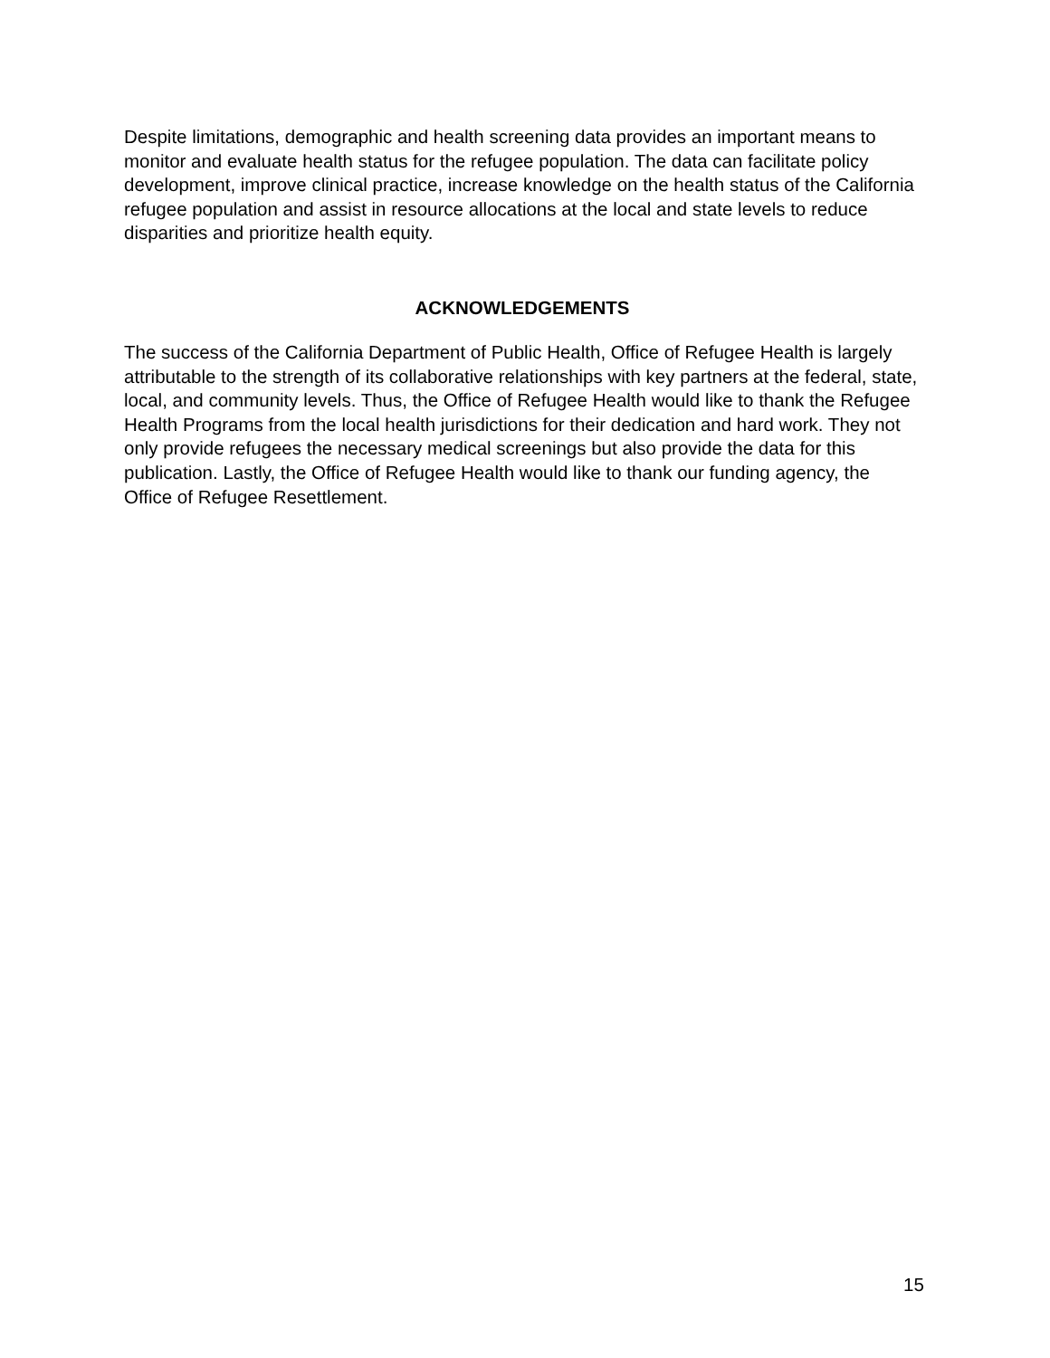Despite limitations, demographic and health screening data provides an important means to monitor and evaluate health status for the refugee population. The data can facilitate policy development, improve clinical practice, increase knowledge on the health status of the California refugee population and assist in resource allocations at the local and state levels to reduce disparities and prioritize health equity.
ACKNOWLEDGEMENTS
The success of the California Department of Public Health, Office of Refugee Health is largely attributable to the strength of its collaborative relationships with key partners at the federal, state, local, and community levels. Thus, the Office of Refugee Health would like to thank the Refugee Health Programs from the local health jurisdictions for their dedication and hard work. They not only provide refugees the necessary medical screenings but also provide the data for this publication. Lastly, the Office of Refugee Health would like to thank our funding agency, the Office of Refugee Resettlement.
15